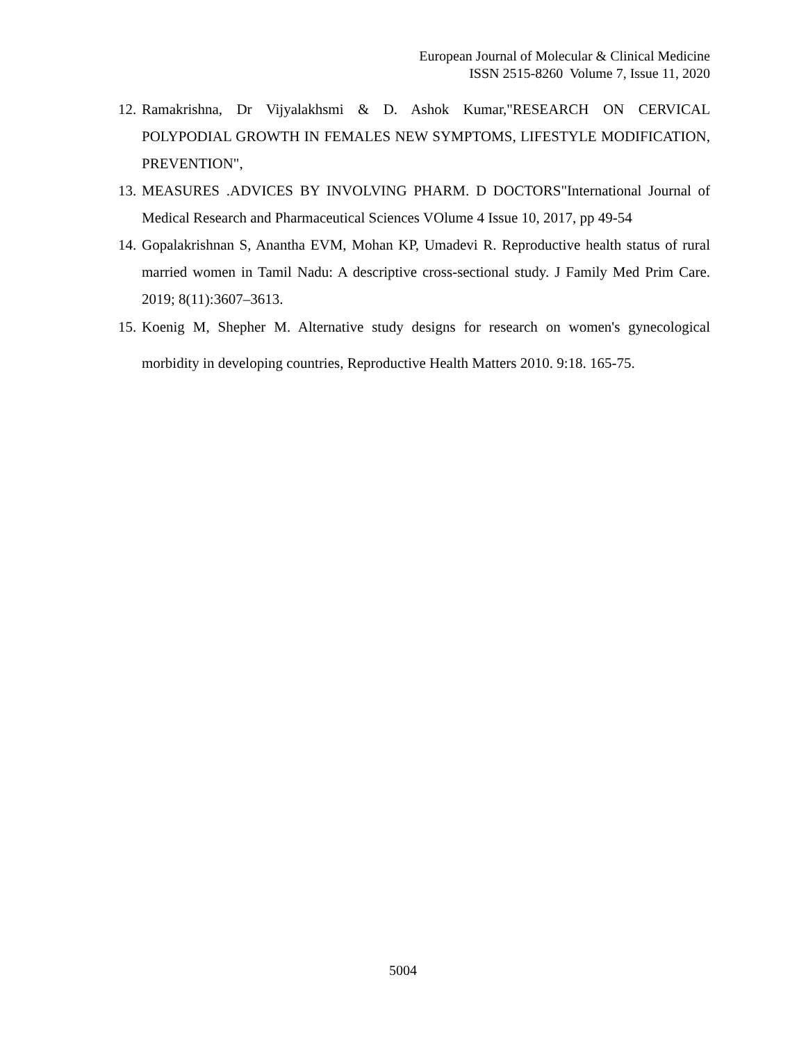European Journal of Molecular & Clinical Medicine
ISSN 2515-8260 Volume 7, Issue 11, 2020
12. Ramakrishna, Dr Vijyalakhsmi & D. Ashok Kumar,"RESEARCH ON CERVICAL POLYPODIAL GROWTH IN FEMALES NEW SYMPTOMS, LIFESTYLE MODIFICATION, PREVENTION",
13. MEASURES .ADVICES BY INVOLVING PHARM. D DOCTORS"International Journal of Medical Research and Pharmaceutical Sciences VOlume 4 Issue 10, 2017, pp 49-54
14. Gopalakrishnan S, Anantha EVM, Mohan KP, Umadevi R. Reproductive health status of rural married women in Tamil Nadu: A descriptive cross-sectional study. J Family Med Prim Care. 2019; 8(11):3607–3613.
15. Koenig M, Shepher M. Alternative study designs for research on women's gynecological morbidity in developing countries, Reproductive Health Matters 2010. 9:18. 165-75.
5004